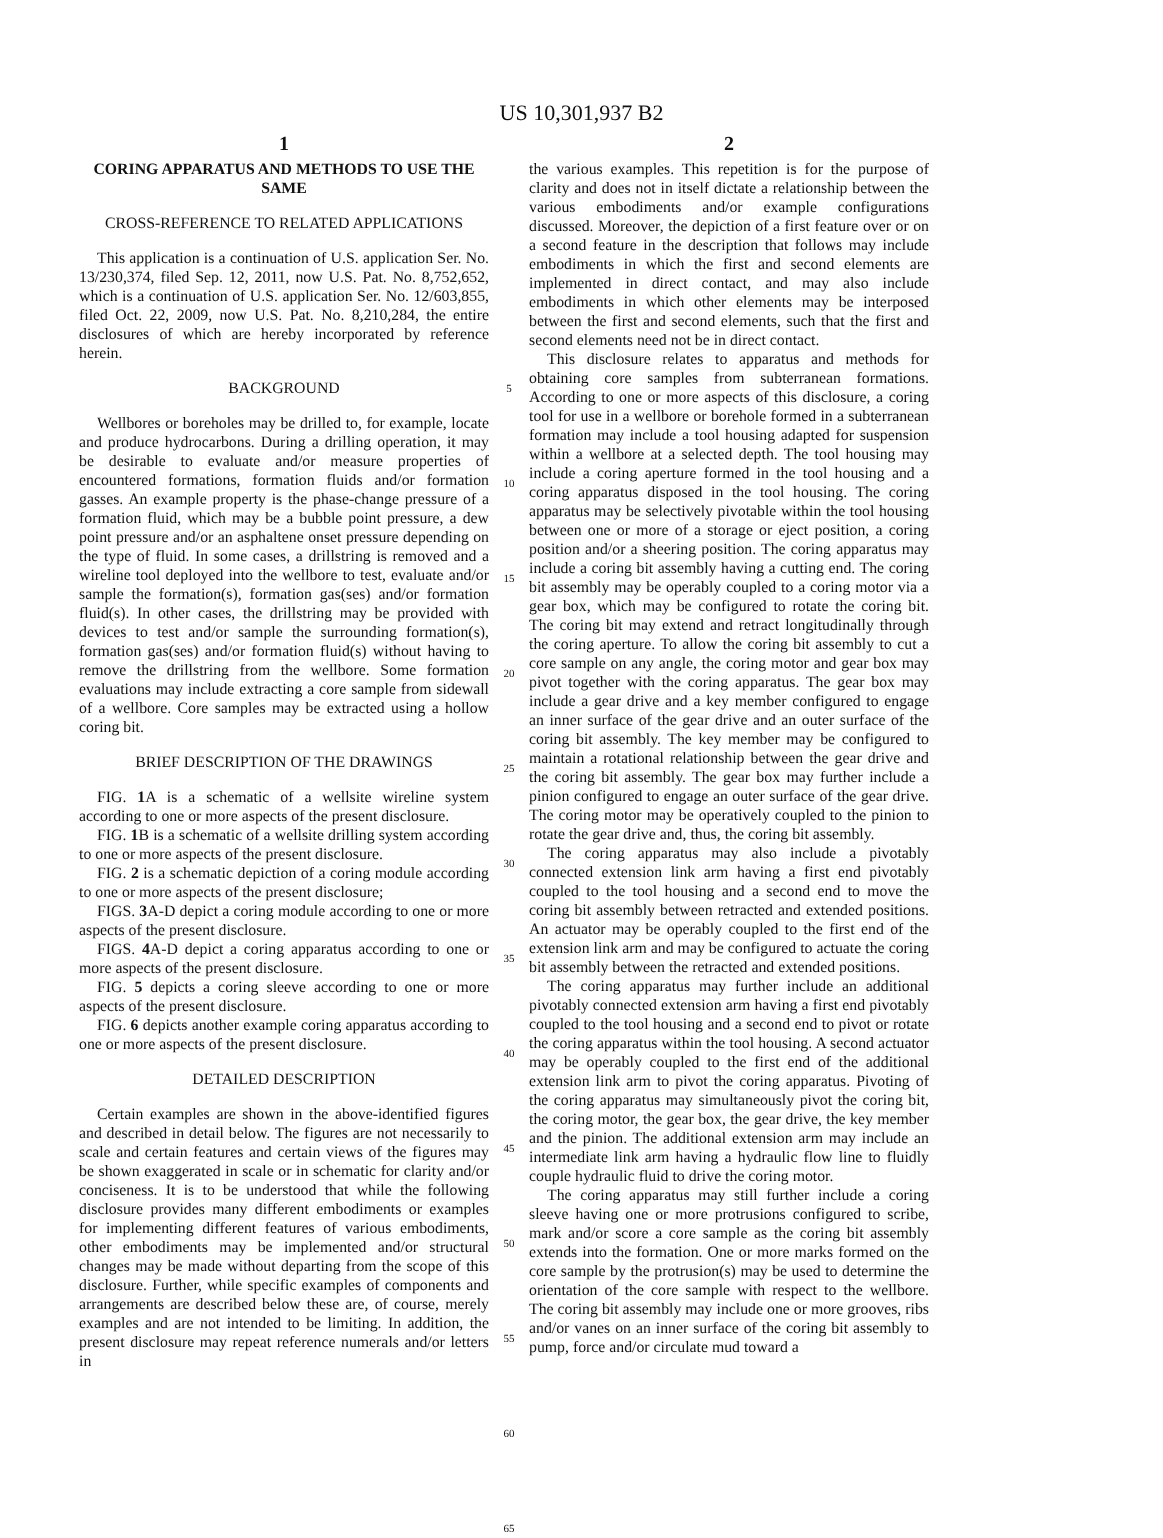US 10,301,937 B2
1
CORING APPARATUS AND METHODS TO USE THE SAME
CROSS-REFERENCE TO RELATED APPLICATIONS
This application is a continuation of U.S. application Ser. No. 13/230,374, filed Sep. 12, 2011, now U.S. Pat. No. 8,752,652, which is a continuation of U.S. application Ser. No. 12/603,855, filed Oct. 22, 2009, now U.S. Pat. No. 8,210,284, the entire disclosures of which are hereby incorporated by reference herein.
BACKGROUND
Wellbores or boreholes may be drilled to, for example, locate and produce hydrocarbons. During a drilling operation, it may be desirable to evaluate and/or measure properties of encountered formations, formation fluids and/or formation gasses. An example property is the phase-change pressure of a formation fluid, which may be a bubble point pressure, a dew point pressure and/or an asphaltene onset pressure depending on the type of fluid. In some cases, a drillstring is removed and a wireline tool deployed into the wellbore to test, evaluate and/or sample the formation(s), formation gas(ses) and/or formation fluid(s). In other cases, the drillstring may be provided with devices to test and/or sample the surrounding formation(s), formation gas(ses) and/or formation fluid(s) without having to remove the drillstring from the wellbore. Some formation evaluations may include extracting a core sample from sidewall of a wellbore. Core samples may be extracted using a hollow coring bit.
BRIEF DESCRIPTION OF THE DRAWINGS
FIG. 1 A is a schematic of a wellsite wireline system according to one or more aspects of the present disclosure.
FIG. 1 B is a schematic of a wellsite drilling system according to one or more aspects of the present disclosure.
FIG. 2 is a schematic depiction of a coring module according to one or more aspects of the present disclosure;
FIGS. 3 A-D depict a coring module according to one or more aspects of the present disclosure.
FIGS. 4 A-D depict a coring apparatus according to one or more aspects of the present disclosure.
FIG. 5 depicts a coring sleeve according to one or more aspects of the present disclosure.
FIG. 6 depicts another example coring apparatus according to one or more aspects of the present disclosure.
DETAILED DESCRIPTION
Certain examples are shown in the above-identified figures and described in detail below. The figures are not necessarily to scale and certain features and certain views of the figures may be shown exaggerated in scale or in schematic for clarity and/or conciseness. It is to be understood that while the following disclosure provides many different embodiments or examples for implementing different features of various embodiments, other embodiments may be implemented and/or structural changes may be made without departing from the scope of this disclosure. Further, while specific examples of components and arrangements are described below these are, of course, merely examples and are not intended to be limiting. In addition, the present disclosure may repeat reference numerals and/or letters in
5
10
15
20
25
30
35
40
45
50
55
60
65
2
the various examples. This repetition is for the purpose of clarity and does not in itself dictate a relationship between the various embodiments and/or example configurations discussed. Moreover, the depiction of a first feature over or on a second feature in the description that follows may include embodiments in which the first and second elements are implemented in direct contact, and may also include embodiments in which other elements may be interposed between the first and second elements, such that the first and second elements need not be in direct contact.
This disclosure relates to apparatus and methods for obtaining core samples from subterranean formations. According to one or more aspects of this disclosure, a coring tool for use in a wellbore or borehole formed in a subterranean formation may include a tool housing adapted for suspension within a wellbore at a selected depth. The tool housing may include a coring aperture formed in the tool housing and a coring apparatus disposed in the tool housing. The coring apparatus may be selectively pivotable within the tool housing between one or more of a storage or eject position, a coring position and/or a sheering position. The coring apparatus may include a coring bit assembly having a cutting end. The coring bit assembly may be operably coupled to a coring motor via a gear box, which may be configured to rotate the coring bit. The coring bit may extend and retract longitudinally through the coring aperture. To allow the coring bit assembly to cut a core sample on any angle, the coring motor and gear box may pivot together with the coring apparatus. The gear box may include a gear drive and a key member configured to engage an inner surface of the gear drive and an outer surface of the coring bit assembly. The key member may be configured to maintain a rotational relationship between the gear drive and the coring bit assembly. The gear box may further include a pinion configured to engage an outer surface of the gear drive. The coring motor may be operatively coupled to the pinion to rotate the gear drive and, thus, the coring bit assembly.
The coring apparatus may also include a pivotably connected extension link arm having a first end pivotably coupled to the tool housing and a second end to move the coring bit assembly between retracted and extended positions. An actuator may be operably coupled to the first end of the extension link arm and may be configured to actuate the coring bit assembly between the retracted and extended positions.
The coring apparatus may further include an additional pivotably connected extension arm having a first end pivotably coupled to the tool housing and a second end to pivot or rotate the coring apparatus within the tool housing. A second actuator may be operably coupled to the first end of the additional extension link arm to pivot the coring apparatus. Pivoting of the coring apparatus may simultaneously pivot the coring bit, the coring motor, the gear box, the gear drive, the key member and the pinion. The additional extension arm may include an intermediate link arm having a hydraulic flow line to fluidly couple hydraulic fluid to drive the coring motor.
The coring apparatus may still further include a coring sleeve having one or more protrusions configured to scribe, mark and/or score a core sample as the coring bit assembly extends into the formation. One or more marks formed on the core sample by the protrusion(s) may be used to determine the orientation of the core sample with respect to the wellbore. The coring bit assembly may include one or more grooves, ribs and/or vanes on an inner surface of the coring bit assembly to pump, force and/or circulate mud toward a